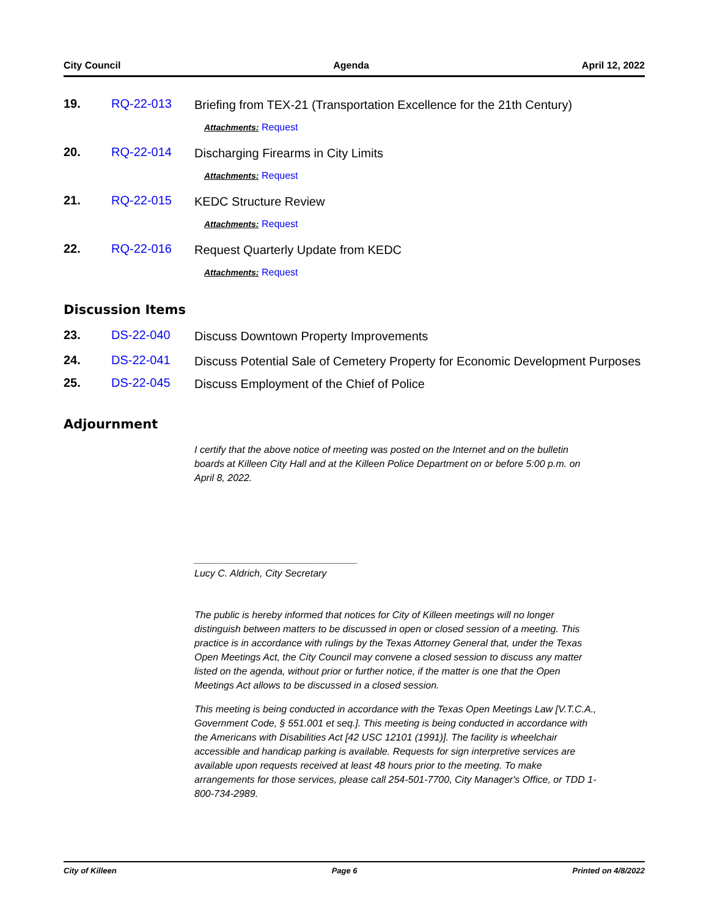City Council Agenda April 12, 2022
19. RQ-22-013 Briefing from TEX-21 (Transportation Excellence for the 21th Century)
Attachments: Request
20. RQ-22-014 Discharging Firearms in City Limits
Attachments: Request
21. RQ-22-015 KEDC Structure Review
Attachments: Request
22. RQ-22-016 Request Quarterly Update from KEDC
Attachments: Request
Discussion Items
23. DS-22-040 Discuss Downtown Property Improvements
24. DS-22-041 Discuss Potential Sale of Cemetery Property for Economic Development Purposes
25. DS-22-045 Discuss Employment of the Chief of Police
Adjournment
I certify that the above notice of meeting was posted on the Internet and on the bulletin boards at Killeen City Hall and at the Killeen Police Department on or before 5:00 p.m. on April 8, 2022.
______________________________
Lucy C. Aldrich, City Secretary
The public is hereby informed that notices for City of Killeen meetings will no longer distinguish between matters to be discussed in open or closed session of a meeting. This practice is in accordance with rulings by the Texas Attorney General that, under the Texas Open Meetings Act, the City Council may convene a closed session to discuss any matter listed on the agenda, without prior or further notice, if the matter is one that the Open Meetings Act allows to be discussed in a closed session.
This meeting is being conducted in accordance with the Texas Open Meetings Law [V.T.C.A., Government Code, § 551.001 et seq.]. This meeting is being conducted in accordance with the Americans with Disabilities Act [42 USC 12101 (1991)]. The facility is wheelchair accessible and handicap parking is available. Requests for sign interpretive services are available upon requests received at least 48 hours prior to the meeting. To make arrangements for those services, please call 254-501-7700, City Manager's Office, or TDD 1-800-734-2989.
City of Killeen Page 6 Printed on 4/8/2022